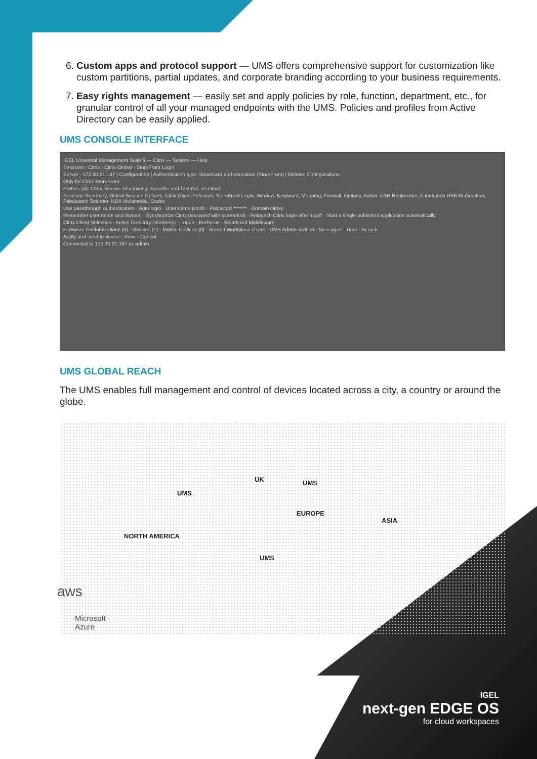6. Custom apps and protocol support — UMS offers comprehensive support for customization like custom partitions, partial updates, and corporate branding according to your business requirements.
7. Easy rights management — easily set and apply policies by role, function, department, etc., for granular control of all your managed endpoints with the UMS. Policies and profiles from Active Directory can be easily applied.
UMS CONSOLE INTERFACE
IGEL Universal Management Suite 6 — Citrix — System — Help
Sessions › Citrix › Citrix Global › StoreFront Login
Server - 172.30.91.187 | Configuration | Authentication type: Smartcard authentication (StoreFront) | Related Configurations
Only for Citrix StoreFront
Profiles (4): Citrix, Secure Shadowing, Sprache und Tastatur, Terminal
Sessions Summary, Global Session Options, Citrix Client Selection, StoreFront Login, Window, Keyboard, Mapping, Firewall, Options, Native USB Redirection, Fabulatech USB Redirection, Fabulatech Scanner, HDX Multimedia, Codec
Use passthrough authentication · Auto login · User name jsmith · Password ******* · Domain citrixe
Remember user name and domain · Synchronize Citrix password with screenlock · Relaunch Citrix login after logoff · Start a single published application automatically
Citrix Client Selection · Active Directory / Kerberos · Logon - Kerberos · Smartcard Middleware
Firmware Customizations (0) · Devices (1) · Mobile Devices (0) · Shared Workplace Users · UMS Administration · Messages · Time · Search
Apply and send to device · Save · Cancel
Connected to 172.30.91.187 as admin
UMS GLOBAL REACH
The UMS enables full management and control of devices located across a city, a country or around the globe.
UK UMS
UMS
EUROPE
ASIA
NORTH AMERICA
UMS
aws
Microsoft
Azure
IGEL
next-gen EDGE OS
for cloud workspaces